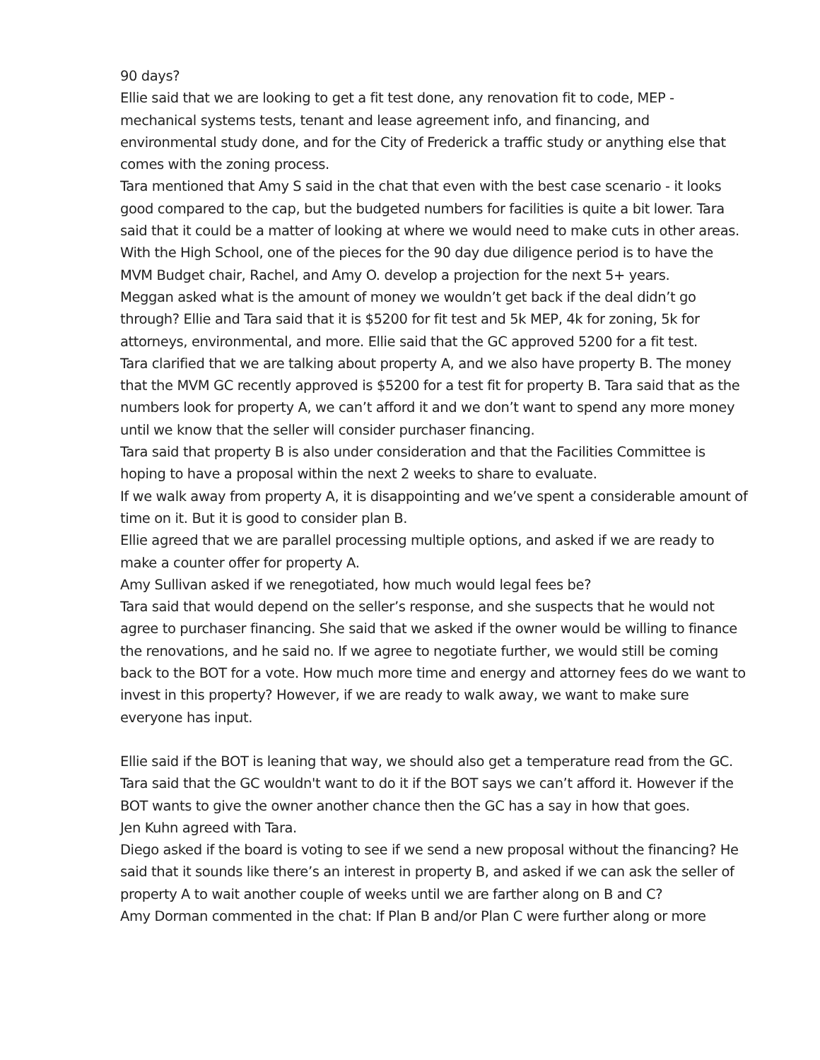90 days?
Ellie said that we are looking to get a fit test done, any renovation fit to code, MEP - mechanical systems tests, tenant and lease agreement info, and financing, and environmental study done, and for the City of Frederick a traffic study or anything else that comes with the zoning process.
Tara mentioned that Amy S said in the chat that even with the best case scenario - it looks good compared to the cap, but the budgeted numbers for facilities is quite a bit lower. Tara said that it could be a matter of looking at where we would need to make cuts in other areas. With the High School, one of the pieces for the 90 day due diligence period is to have the MVM Budget chair, Rachel, and Amy O. develop a projection for the next 5+ years.
Meggan asked what is the amount of money we wouldn’t get back if the deal didn’t go through? Ellie and Tara said that it is $5200 for fit test and 5k MEP, 4k for zoning, 5k for attorneys, environmental, and more. Ellie said that the GC approved 5200 for a fit test.
Tara clarified that we are talking about property A, and we also have property B. The money that the MVM GC recently approved is $5200 for a test fit for property B. Tara said that as the numbers look for property A, we can’t afford it and we don’t want to spend any more money until we know that the seller will consider purchaser financing.
Tara said that property B is also under consideration and that the Facilities Committee is hoping to have a proposal within the next 2 weeks to share to evaluate.
If we walk away from property A, it is disappointing and we’ve spent a considerable amount of time on it. But it is good to consider plan B.
Ellie agreed that we are parallel processing multiple options, and asked if we are ready to make a counter offer for property A.
Amy Sullivan asked if we renegotiated, how much would legal fees be?
Tara said that would depend on the seller’s response, and she suspects that he would not agree to purchaser financing. She said that we asked if the owner would be willing to finance the renovations, and he said no. If we agree to negotiate further, we would still be coming back to the BOT for a vote. How much more time and energy and attorney fees do we want to invest in this property? However, if we are ready to walk away, we want to make sure everyone has input.
Ellie said if the BOT is leaning that way, we should also get a temperature read from the GC.
Tara said that the GC wouldn't want to do it if the BOT says we can’t afford it. However if the BOT wants to give the owner another chance then the GC has a say in how that goes.
Jen Kuhn agreed with Tara.
Diego asked if the board is voting to see if we send a new proposal without the financing? He said that it sounds like there’s an interest in property B, and asked if we can ask the seller of property A to wait another couple of weeks until we are farther along on B and C?
Amy Dorman commented in the chat: If Plan B and/or Plan C were further along or more